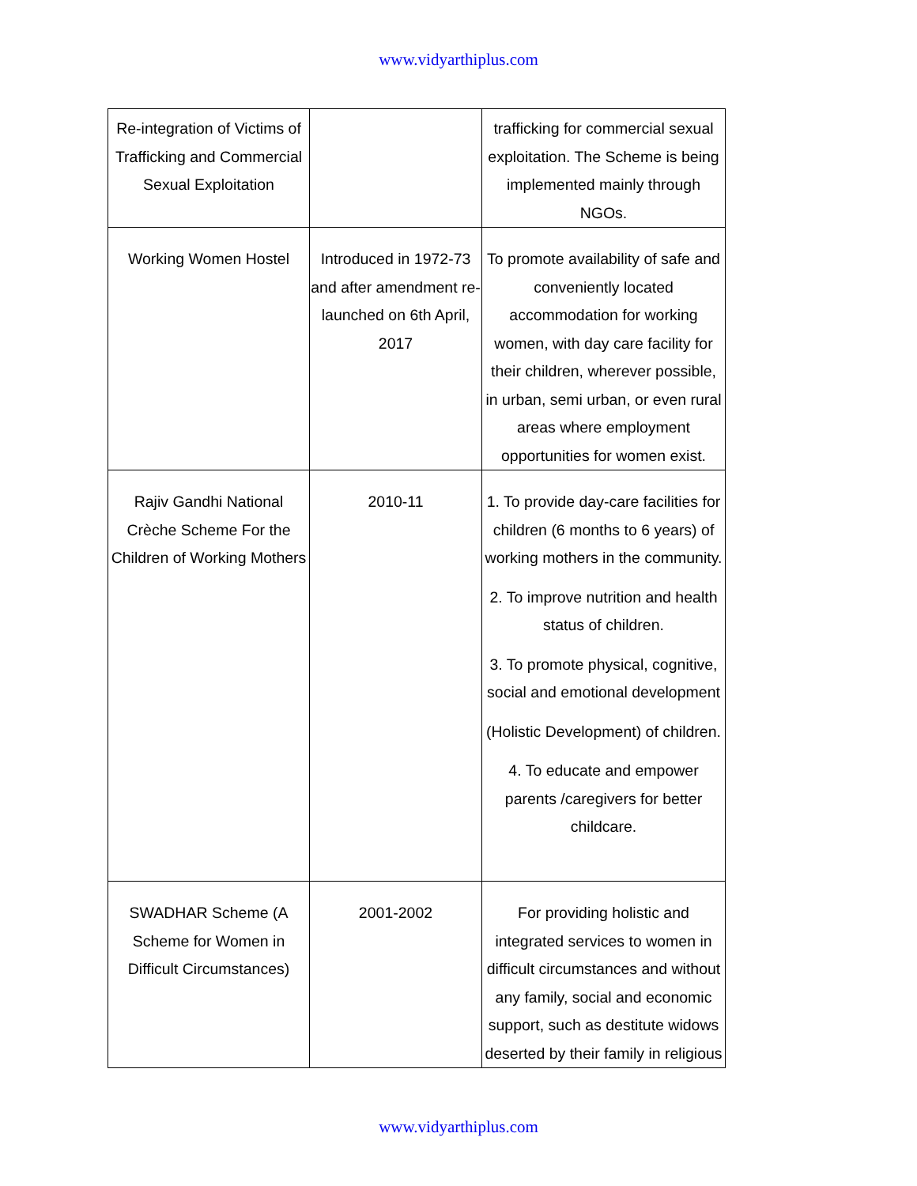www.vidyarthiplus.com
| Re-integration of Victims of Trafficking and Commercial Sexual Exploitation | | trafficking for commercial sexual exploitation. The Scheme is being implemented mainly through NGOs. |
| Working Women Hostel | Introduced in 1972-73 and after amendment re-launched on 6th April, 2017 | To promote availability of safe and conveniently located accommodation for working women, with day care facility for their children, wherever possible, in urban, semi urban, or even rural areas where employment opportunities for women exist. |
| Rajiv Gandhi National Crèche Scheme For the Children of Working Mothers | 2010-11 | 1. To provide day-care facilities for children (6 months to 6 years) of working mothers in the community. 2. To improve nutrition and health status of children. 3. To promote physical, cognitive, social and emotional development (Holistic Development) of children. 4. To educate and empower parents /caregivers for better childcare. |
| SWADHAR Scheme (A Scheme for Women in Difficult Circumstances) | 2001-2002 | For providing holistic and integrated services to women in difficult circumstances and without any family, social and economic support, such as destitute widows deserted by their family in religious |
www.vidyarthiplus.com